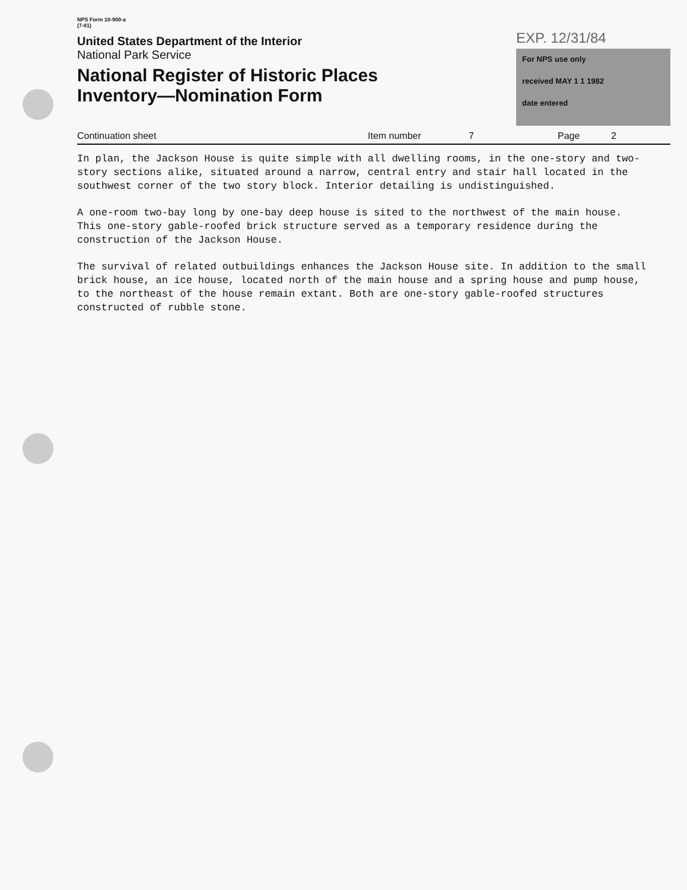NPS Form 10-900-a
(7-81)
United States Department of the Interior
National Park Service
National Register of Historic Places
Inventory—Nomination Form
EXP. 12/31/84
For NPS use only
received MAY 1 1 1982
date entered
Continuation sheet Item number 7 Page 2
In plan, the Jackson House is quite simple with all dwelling rooms, in the one-story and two-story sections alike, situated around a narrow, central entry and stair hall located in the southwest corner of the two story block. Interior detailing is undistinguished.
A one-room two-bay long by one-bay deep house is sited to the northwest of the main house. This one-story gable-roofed brick structure served as a temporary residence during the construction of the Jackson House.
The survival of related outbuildings enhances the Jackson House site. In addition to the small brick house, an ice house, located north of the main house and a spring house and pump house, to the northeast of the house remain extant. Both are one-story gable-roofed structures constructed of rubble stone.